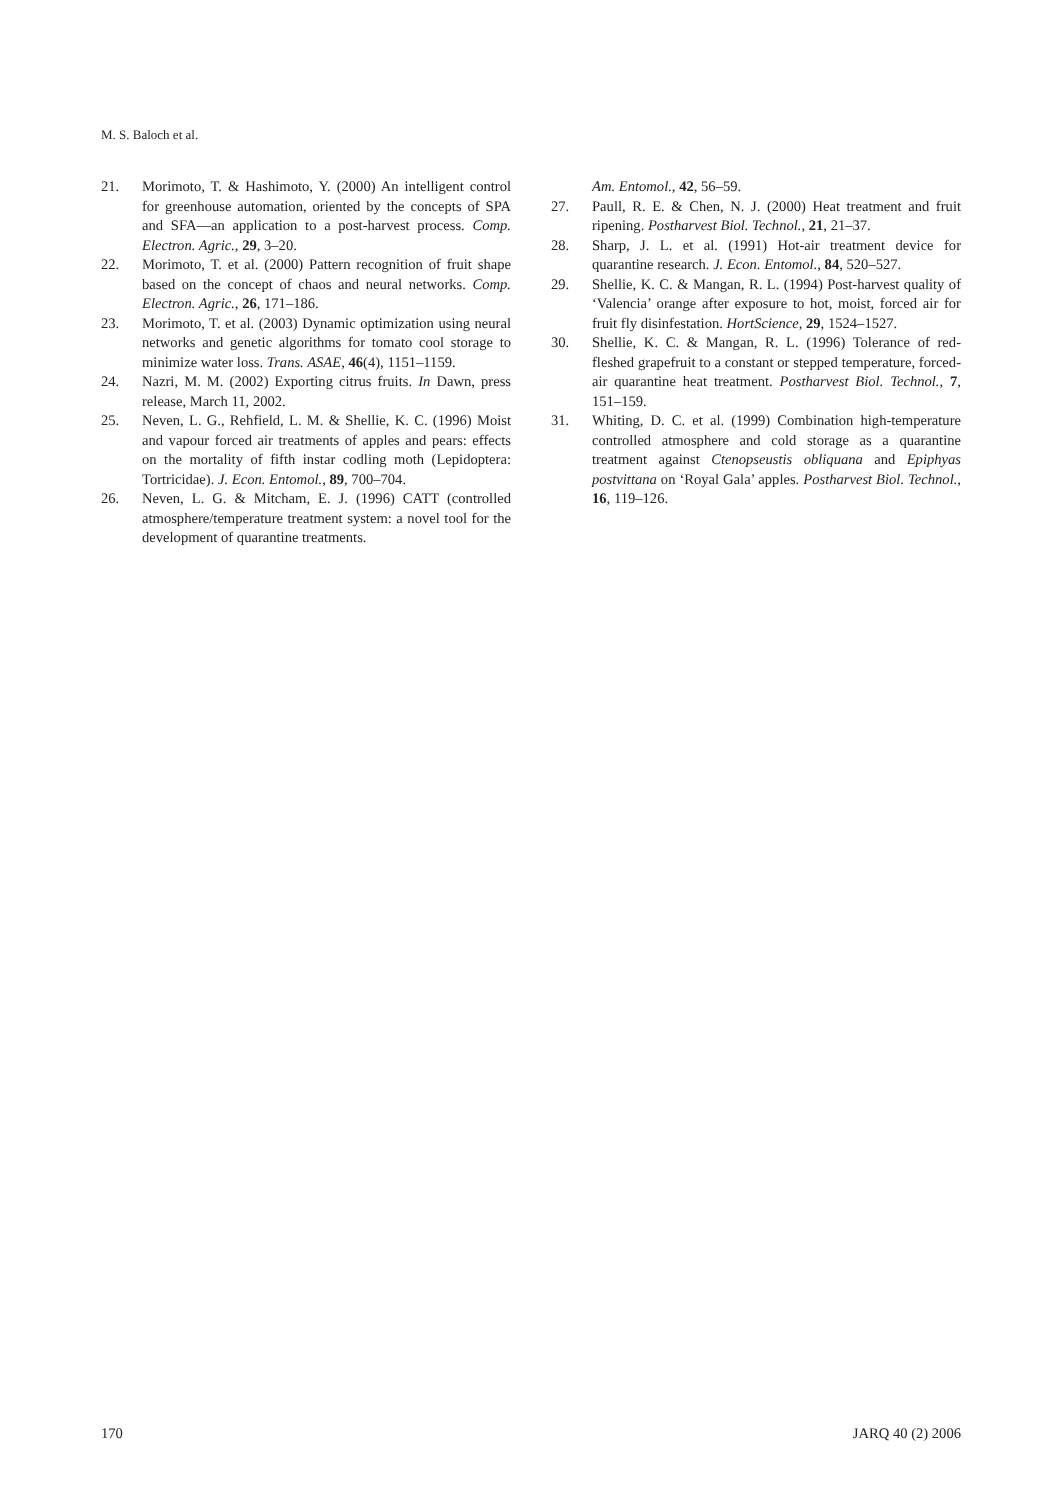M. S. Baloch et al.
21. Morimoto, T. & Hashimoto, Y. (2000) An intelligent control for greenhouse automation, oriented by the concepts of SPA and SFA—an application to a post-harvest process. Comp. Electron. Agric., 29, 3–20.
22. Morimoto, T. et al. (2000) Pattern recognition of fruit shape based on the concept of chaos and neural networks. Comp. Electron. Agric., 26, 171–186.
23. Morimoto, T. et al. (2003) Dynamic optimization using neural networks and genetic algorithms for tomato cool storage to minimize water loss. Trans. ASAE, 46(4), 1151–1159.
24. Nazri, M. M. (2002) Exporting citrus fruits. In Dawn, press release, March 11, 2002.
25. Neven, L. G., Rehfield, L. M. & Shellie, K. C. (1996) Moist and vapour forced air treatments of apples and pears: effects on the mortality of fifth instar codling moth (Lepidoptera: Tortricidae). J. Econ. Entomol., 89, 700–704.
26. Neven, L. G. & Mitcham, E. J. (1996) CATT (controlled atmosphere/temperature treatment system: a novel tool for the development of quarantine treatments.
Am. Entomol., 42, 56–59.
27. Paull, R. E. & Chen, N. J. (2000) Heat treatment and fruit ripening. Postharvest Biol. Technol., 21, 21–37.
28. Sharp, J. L. et al. (1991) Hot-air treatment device for quarantine research. J. Econ. Entomol., 84, 520–527.
29. Shellie, K. C. & Mangan, R. L. (1994) Post-harvest quality of ‘Valencia’ orange after exposure to hot, moist, forced air for fruit fly disinfestation. HortScience, 29, 1524–1527.
30. Shellie, K. C. & Mangan, R. L. (1996) Tolerance of red-fleshed grapefruit to a constant or stepped temperature, forced-air quarantine heat treatment. Postharvest Biol. Technol., 7, 151–159.
31. Whiting, D. C. et al. (1999) Combination high-temperature controlled atmosphere and cold storage as a quarantine treatment against Ctenopseustis obliquana and Epiphyas postvittana on ‘Royal Gala’ apples. Postharvest Biol. Technol., 16, 119–126.
170 JARQ 40 (2) 2006